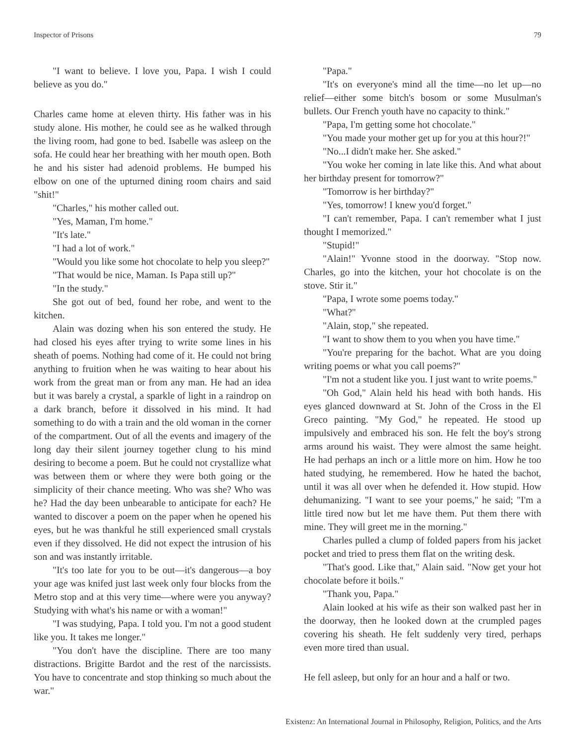Inspector of Prisons 79
"I want to believe. I love you, Papa. I wish I could believe as you do."
Charles came home at eleven thirty. His father was in his study alone. His mother, he could see as he walked through the living room, had gone to bed. Isabelle was asleep on the sofa. He could hear her breathing with her mouth open. Both he and his sister had adenoid problems. He bumped his elbow on one of the upturned dining room chairs and said "shit!"
"Charles," his mother called out.
"Yes, Maman, I'm home."
"It's late."
"I had a lot of work."
"Would you like some hot chocolate to help you sleep?"
"That would be nice, Maman. Is Papa still up?"
"In the study."
She got out of bed, found her robe, and went to the kitchen.
Alain was dozing when his son entered the study. He had closed his eyes after trying to write some lines in his sheath of poems. Nothing had come of it. He could not bring anything to fruition when he was waiting to hear about his work from the great man or from any man. He had an idea but it was barely a crystal, a sparkle of light in a raindrop on a dark branch, before it dissolved in his mind. It had something to do with a train and the old woman in the corner of the compartment. Out of all the events and imagery of the long day their silent journey together clung to his mind desiring to become a poem. But he could not crystallize what was between them or where they were both going or the simplicity of their chance meeting. Who was she? Who was he? Had the day been unbearable to anticipate for each? He wanted to discover a poem on the paper when he opened his eyes, but he was thankful he still experienced small crystals even if they dissolved. He did not expect the intrusion of his son and was instantly irritable.
"It's too late for you to be out—it's dangerous—a boy your age was knifed just last week only four blocks from the Metro stop and at this very time—where were you anyway? Studying with what's his name or with a woman!"
"I was studying, Papa. I told you. I'm not a good student like you. It takes me longer."
"You don't have the discipline. There are too many distractions. Brigitte Bardot and the rest of the narcissists. You have to concentrate and stop thinking so much about the war."
"Papa."
"It's on everyone's mind all the time—no let up—no relief—either some bitch's bosom or some Musulman's bullets. Our French youth have no capacity to think."
"Papa, I'm getting some hot chocolate."
"You made your mother get up for you at this hour?!"
"No...I didn't make her. She asked."
"You woke her coming in late like this. And what about her birthday present for tomorrow?"
"Tomorrow is her birthday?"
"Yes, tomorrow! I knew you'd forget."
"I can't remember, Papa. I can't remember what I just thought I memorized."
"Stupid!"
"Alain!" Yvonne stood in the doorway. "Stop now. Charles, go into the kitchen, your hot chocolate is on the stove. Stir it."
"Papa, I wrote some poems today."
"What?"
"Alain, stop," she repeated.
"I want to show them to you when you have time."
"You're preparing for the bachot. What are you doing writing poems or what you call poems?"
"I'm not a student like you. I just want to write poems."
"Oh God," Alain held his head with both hands. His eyes glanced downward at St. John of the Cross in the El Greco painting. "My God," he repeated. He stood up impulsively and embraced his son. He felt the boy's strong arms around his waist. They were almost the same height. He had perhaps an inch or a little more on him. How he too hated studying, he remembered. How he hated the bachot, until it was all over when he defended it. How stupid. How dehumanizing. "I want to see your poems," he said; "I'm a little tired now but let me have them. Put them there with mine. They will greet me in the morning."
Charles pulled a clump of folded papers from his jacket pocket and tried to press them flat on the writing desk.
"That's good. Like that," Alain said. "Now get your hot chocolate before it boils."
"Thank you, Papa."
Alain looked at his wife as their son walked past her in the doorway, then he looked down at the crumpled pages covering his sheath. He felt suddenly very tired, perhaps even more tired than usual.
He fell asleep, but only for an hour and a half or two.
Existenz: An International Journal in Philosophy, Religion, Politics, and the Arts